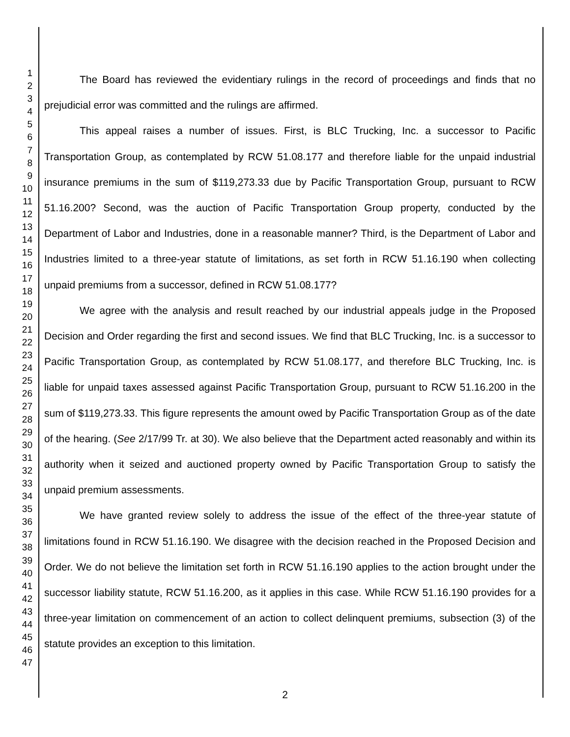1
2
3
4
5
6
7
8
9
10
11
12
13
14
15
16
17
18
19
20
21
22
23
24
25
26
27
28
29
30
31
32
33
34
35
36
37
38
39
40
41
42
43
44
45
46
47
The Board has reviewed the evidentiary rulings in the record of proceedings and finds that no prejudicial error was committed and the rulings are affirmed.
This appeal raises a number of issues. First, is BLC Trucking, Inc. a successor to Pacific Transportation Group, as contemplated by RCW 51.08.177 and therefore liable for the unpaid industrial insurance premiums in the sum of $119,273.33 due by Pacific Transportation Group, pursuant to RCW 51.16.200? Second, was the auction of Pacific Transportation Group property, conducted by the Department of Labor and Industries, done in a reasonable manner? Third, is the Department of Labor and Industries limited to a three-year statute of limitations, as set forth in RCW 51.16.190 when collecting unpaid premiums from a successor, defined in RCW 51.08.177?
We agree with the analysis and result reached by our industrial appeals judge in the Proposed Decision and Order regarding the first and second issues. We find that BLC Trucking, Inc. is a successor to Pacific Transportation Group, as contemplated by RCW 51.08.177, and therefore BLC Trucking, Inc. is liable for unpaid taxes assessed against Pacific Transportation Group, pursuant to RCW 51.16.200 in the sum of $119,273.33. This figure represents the amount owed by Pacific Transportation Group as of the date of the hearing. (See 2/17/99 Tr. at 30). We also believe that the Department acted reasonably and within its authority when it seized and auctioned property owned by Pacific Transportation Group to satisfy the unpaid premium assessments.
We have granted review solely to address the issue of the effect of the three-year statute of limitations found in RCW 51.16.190. We disagree with the decision reached in the Proposed Decision and Order. We do not believe the limitation set forth in RCW 51.16.190 applies to the action brought under the successor liability statute, RCW 51.16.200, as it applies in this case. While RCW 51.16.190 provides for a three-year limitation on commencement of an action to collect delinquent premiums, subsection (3) of the statute provides an exception to this limitation.
2